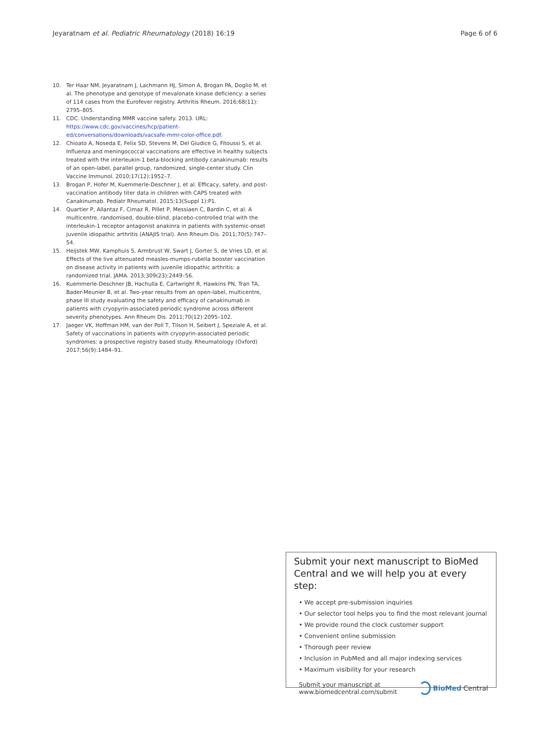Jeyaratnam et al. Pediatric Rheumatology (2018) 16:19 Page 6 of 6
10. Ter Haar NM, Jeyaratnam J, Lachmann HJ, Simon A, Brogan PA, Doglio M, et al. The phenotype and genotype of mevalonate kinase deficiency: a series of 114 cases from the Eurofever registry. Arthritis Rheum. 2016;68(11): 2795–805.
11. CDC. Understanding MMR vaccine safety. 2013. URL: https://www.cdc.gov/vaccines/hcp/patient-ed/conversations/downloads/vacsafe-mmr-color-office.pdf.
12. Chioato A, Noseda E, Felix SD, Stevens M, Del Giudice G, Fitoussi S, et al. Influenza and meningococcal vaccinations are effective in healthy subjects treated with the interleukin-1 beta-blocking antibody canakinumab: results of an open-label, parallel group, randomized, single-center study. Clin Vaccine Immunol. 2010;17(12):1952–7.
13. Brogan P, Hofer M, Kuemmerle-Deschner J, et al. Efficacy, safety, and post-vaccination antibody titer data in children with CAPS treated with Canakinumab. Pediatr Rheumatol. 2015;13(Suppl 1):P1.
14. Quartier P, Allantaz F, Cimaz R, Pillet P, Messiaen C, Bardin C, et al. A multicentre, randomised, double-blind, placebo-controlled trial with the interleukin-1 receptor antagonist anakinra in patients with systemic-onset juvenile idiopathic arthritis (ANAJIS trial). Ann Rheum Dis. 2011;70(5):747–54.
15. Heijstek MW, Kamphuis S, Armbrust W, Swart J, Gorter S, de Vries LD, et al. Effects of the live attenuated measles-mumps-rubella booster vaccination on disease activity in patients with juvenile idiopathic arthritis: a randomized trial. JAMA. 2013;309(23):2449–56.
16. Kuemmerle-Deschner JB, Hachulla E, Cartwright R, Hawkins PN, Tran TA, Bader-Meunier B, et al. Two-year results from an open-label, multicentre, phase III study evaluating the safety and efficacy of canakinumab in patients with cryopyrin-associated periodic syndrome across different severity phenotypes. Ann Rheum Dis. 2011;70(12):2095–102.
17. Jaeger VK, Hoffman HM, van der Poll T, Tilson H, Seibert J, Speziale A, et al. Safety of vaccinations in patients with cryopyrin-associated periodic syndromes: a prospective registry based study. Rheumatology (Oxford) 2017;56(9):1484–91.
Submit your next manuscript to BioMed Central and we will help you at every step:
• We accept pre-submission inquiries
• Our selector tool helps you to find the most relevant journal
• We provide round the clock customer support
• Convenient online submission
• Thorough peer review
• Inclusion in PubMed and all major indexing services
• Maximum visibility for your research
Submit your manuscript at
www.biomedcentral.com/submit BioMed Central